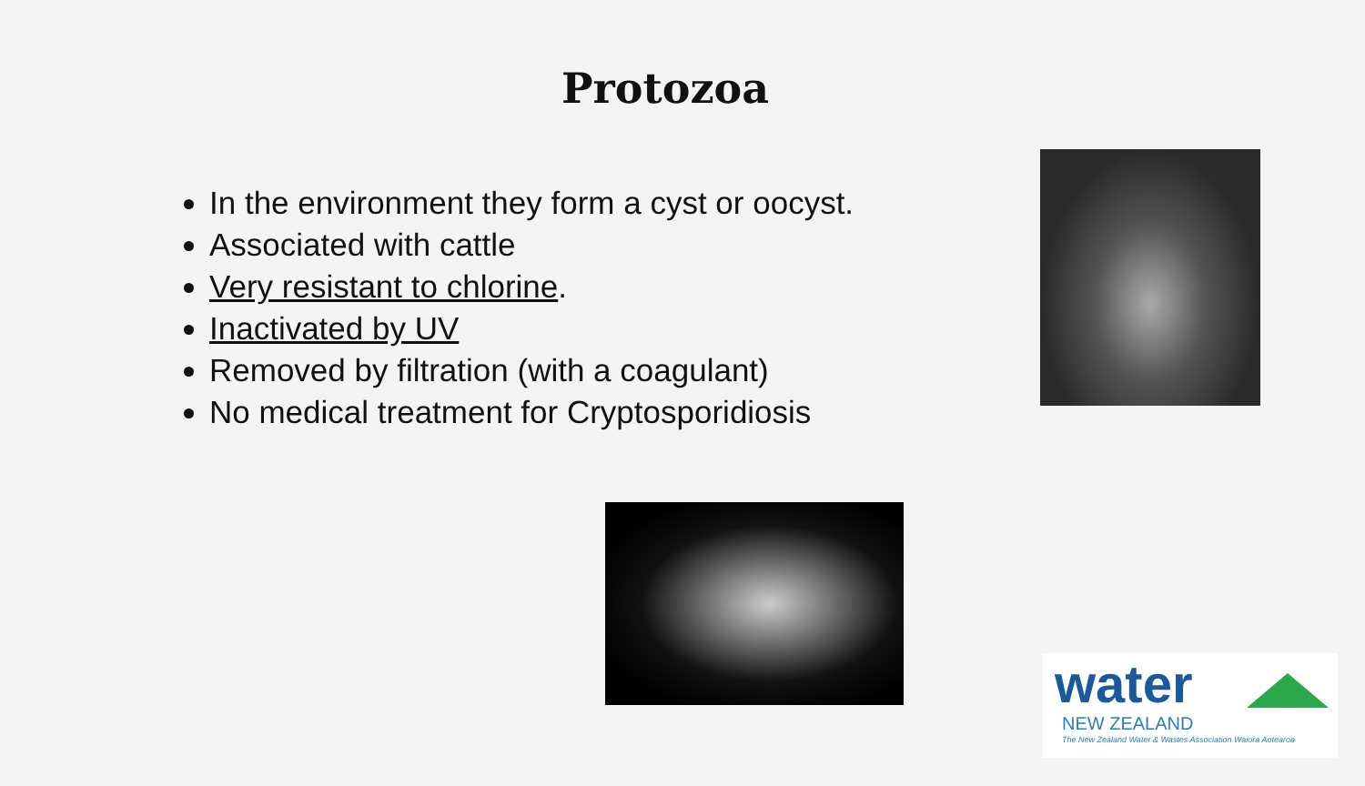Protozoa
In the environment they form a cyst or oocyst.
Associated with cattle
Very resistant to chlorine.
Inactivated by UV
Removed by filtration (with a coagulant)
No medical treatment for Cryptosporidiosis
water
NEW ZEALAND
The New Zealand Water & Wastes Association Waiora Aotearoa